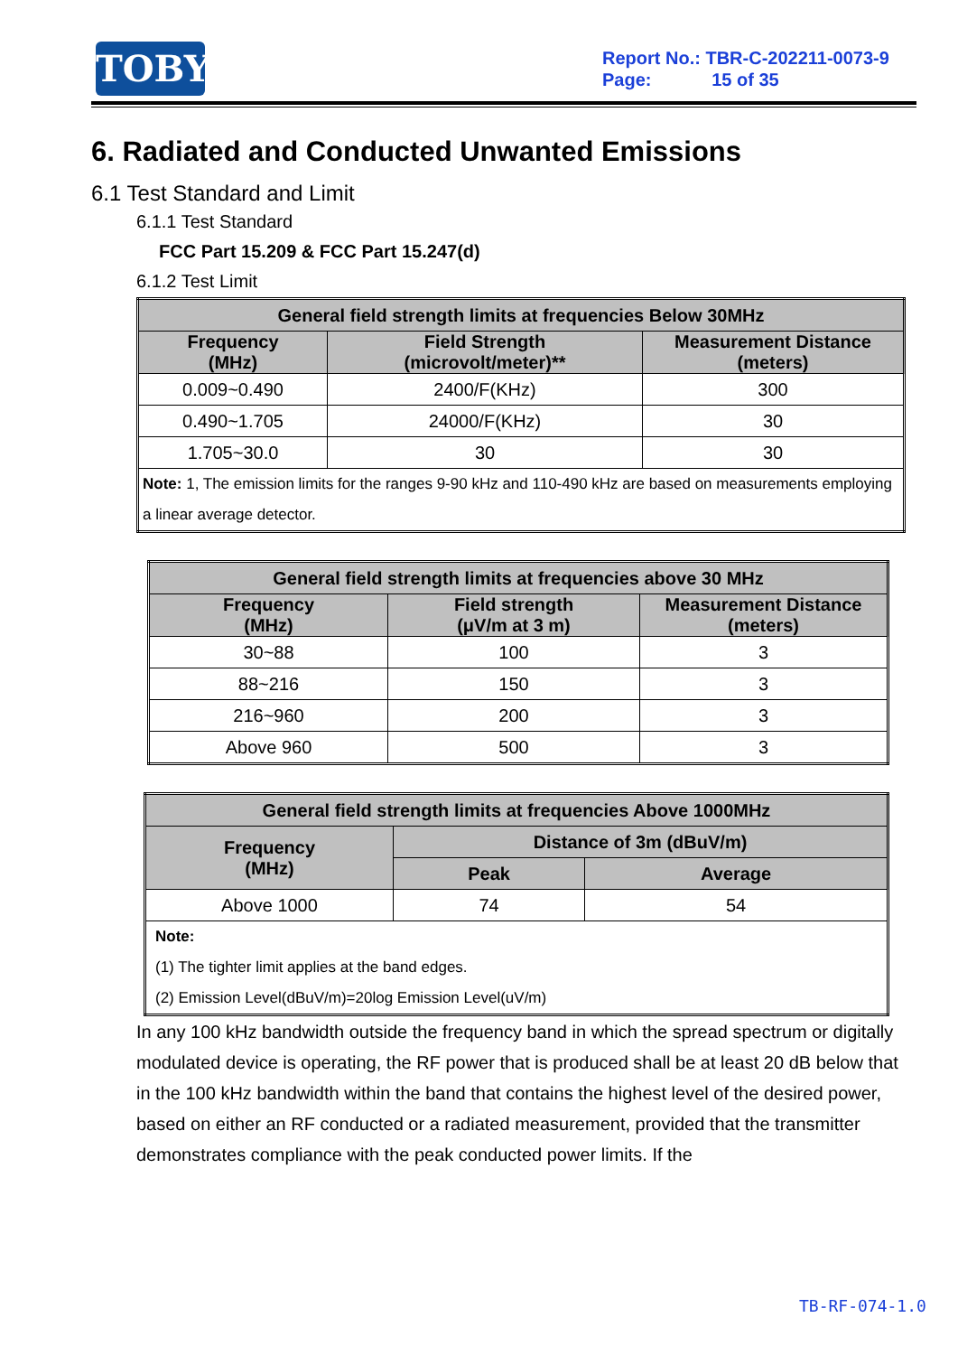TOBY
Report No.: TBR-C-202211-0073-9
Page: 15 of 35
6. Radiated and Conducted Unwanted Emissions
6.1 Test Standard and Limit
6.1.1 Test Standard
FCC Part 15.209 & FCC Part 15.247(d)
6.1.2 Test Limit
| General field strength limits at frequencies Below 30MHz | | |
| --- | --- | --- |
| Frequency (MHz) | Field Strength (microvolt/meter)** | Measurement Distance (meters) |
| 0.009~0.490 | 2400/F(KHz) | 300 |
| 0.490~1.705 | 24000/F(KHz) | 30 |
| 1.705~30.0 | 30 | 30 |
| Note: 1, The emission limits for the ranges 9-90 kHz and 110-490 kHz are based on measurements employing a linear average detector. | | |
| General field strength limits at frequencies above 30 MHz | | |
| --- | --- | --- |
| Frequency (MHz) | Field strength (μV/m at 3 m) | Measurement Distance (meters) |
| 30~88 | 100 | 3 |
| 88~216 | 150 | 3 |
| 216~960 | 200 | 3 |
| Above 960 | 500 | 3 |
| General field strength limits at frequencies Above 1000MHz | | |
| --- | --- | --- |
| Frequency (MHz) | Distance of 3m (dBuV/m) | |
| | Peak | Average |
| Above 1000 | 74 | 54 |
| Note: (1) The tighter limit applies at the band edges. (2) Emission Level(dBuV/m)=20log Emission Level(uV/m) | | |
In any 100 kHz bandwidth outside the frequency band in which the spread spectrum or digitally modulated device is operating, the RF power that is produced shall be at least 20 dB below that in the 100 kHz bandwidth within the band that contains the highest level of the desired power, based on either an RF conducted or a radiated measurement, provided that the transmitter demonstrates compliance with the peak conducted power limits. If the
TB-RF-074-1.0